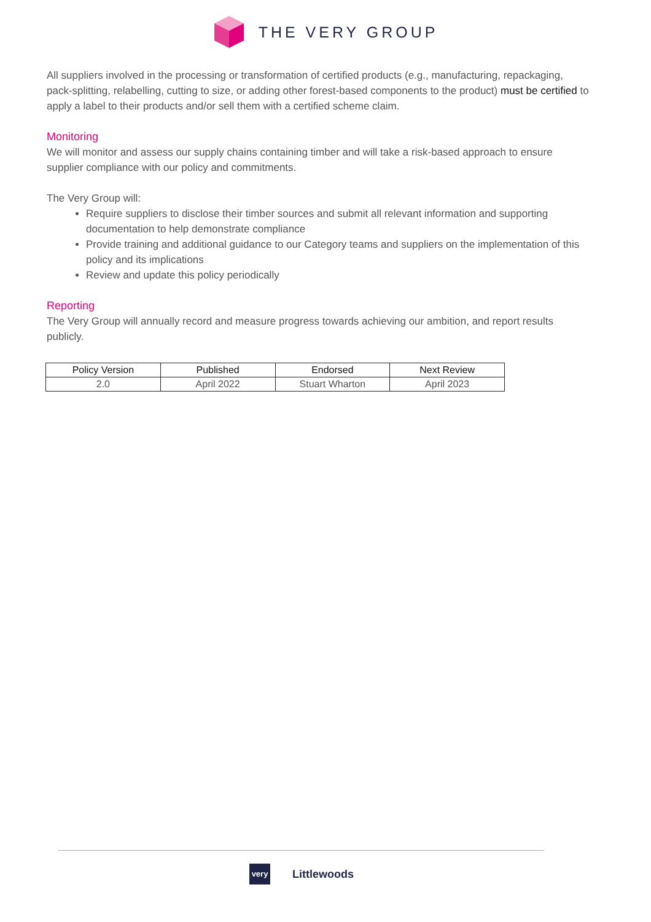THE VERY GROUP
All suppliers involved in the processing or transformation of certified products (e.g., manufacturing, repackaging, pack-splitting, relabelling, cutting to size, or adding other forest-based components to the product) must be certified to apply a label to their products and/or sell them with a certified scheme claim.
Monitoring
We will monitor and assess our supply chains containing timber and will take a risk-based approach to ensure supplier compliance with our policy and commitments.
The Very Group will:
Require suppliers to disclose their timber sources and submit all relevant information and supporting documentation to help demonstrate compliance
Provide training and additional guidance to our Category teams and suppliers on the implementation of this policy and its implications
Review and update this policy periodically
Reporting
The Very Group will annually record and measure progress towards achieving our ambition, and report results publicly.
| Policy Version | Published | Endorsed | Next Review |
| --- | --- | --- | --- |
| 2.0 | April 2022 | Stuart Wharton | April 2023 |
very
Littlewoods